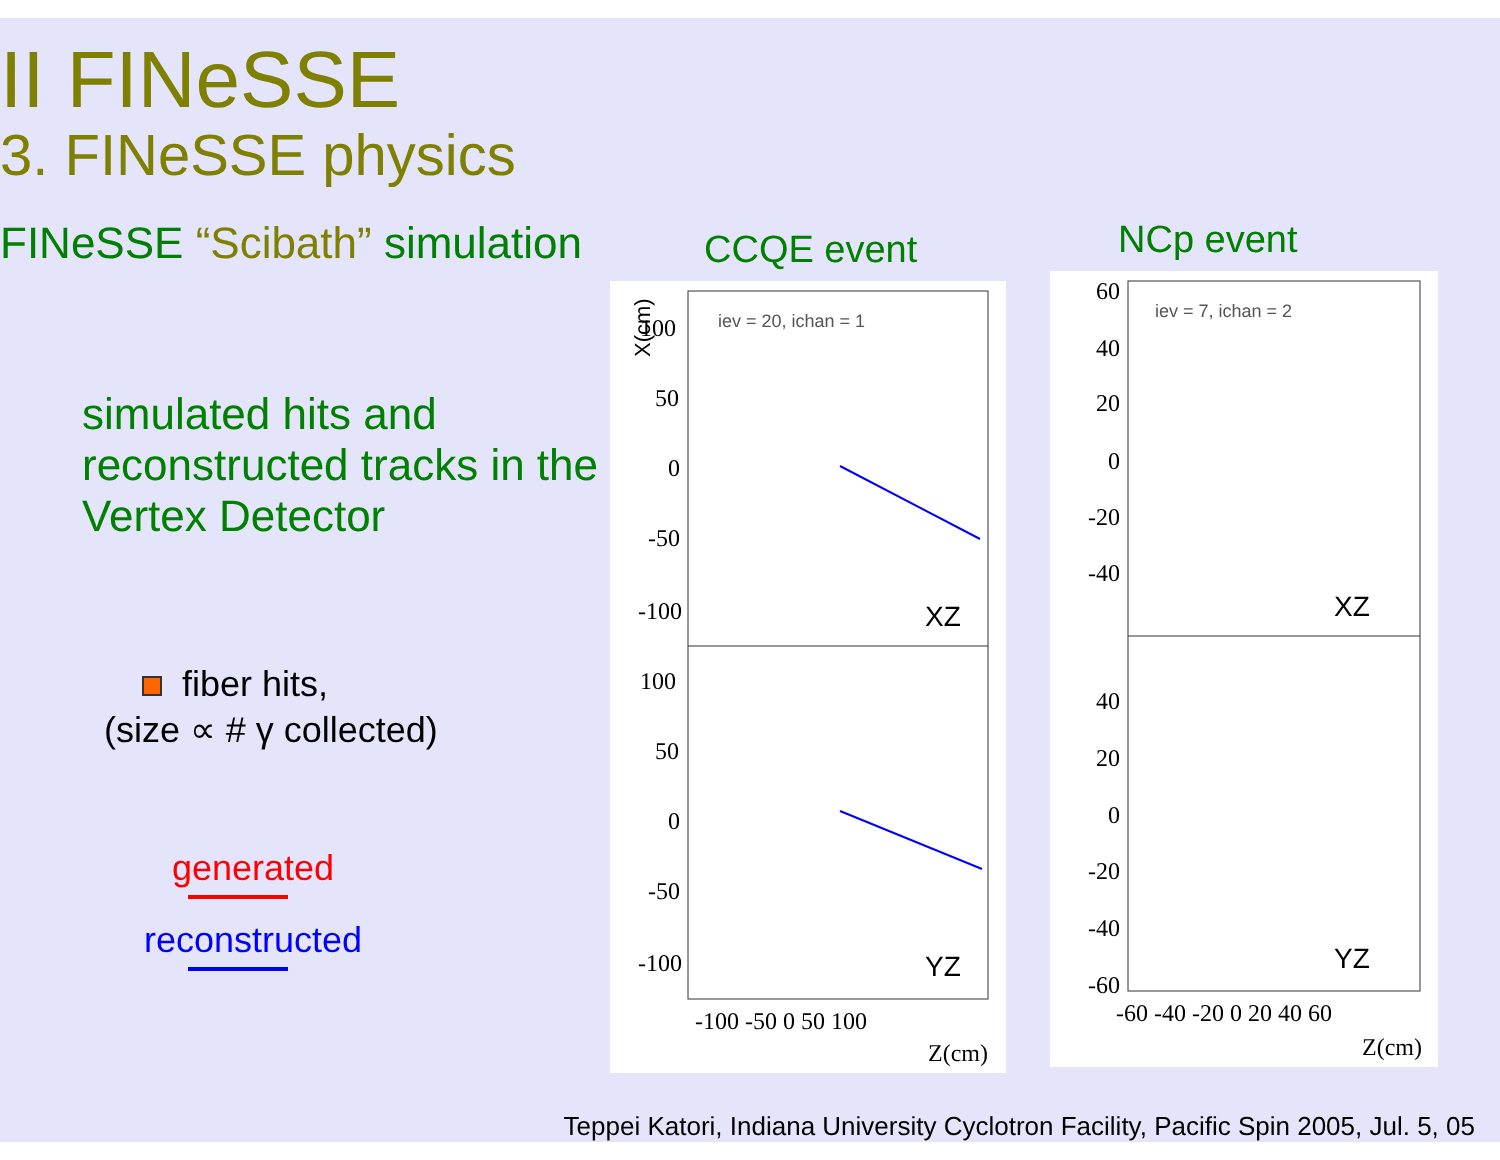II FINeSSE
3. FINeSSE physics
FINeSSE “Scibath” simulation
simulated hits and reconstructed tracks in the Vertex Detector
fiber hits,
(size ∝ # γ collected)
generated
reconstructed
CCQE event
iev = 20, ichan = 1
XZ
YZ
X(cm)
100
50
0
-50
-100
100
50
0
-50
-100
-100 -50 0 50 100
Z(cm)
NCp event
iev = 7, ichan = 2
XZ
YZ
60
40
20
0
-20
-40
40
20
0
-20
-40
-60
-60 -40 -20 0 20 40 60
Z(cm)
Teppei Katori, Indiana University Cyclotron Facility, Pacific Spin 2005, Jul. 5, 05